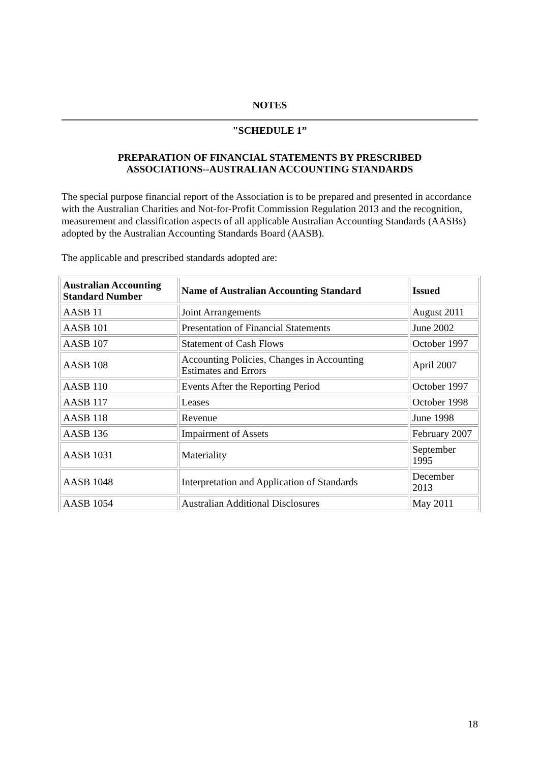NOTES
"SCHEDULE 1”
PREPARATION OF FINANCIAL STATEMENTS BY PRESCRIBED
ASSOCIATIONS--AUSTRALIAN ACCOUNTING STANDARDS
The special purpose financial report of the Association is to be prepared and presented in accordance with the Australian Charities and Not-for-Profit Commission Regulation 2013 and the recognition, measurement and classification aspects of all applicable Australian Accounting Standards (AASBs) adopted by the Australian Accounting Standards Board (AASB).
The applicable and prescribed standards adopted are:
| Australian Accounting Standard Number | Name of Australian Accounting Standard | Issued |
| --- | --- | --- |
| AASB 11 | Joint Arrangements | August 2011 |
| AASB 101 | Presentation of Financial Statements | June 2002 |
| AASB 107 | Statement of Cash Flows | October 1997 |
| AASB 108 | Accounting Policies, Changes in Accounting Estimates and Errors | April 2007 |
| AASB 110 | Events After the Reporting Period | October 1997 |
| AASB 117 | Leases | October 1998 |
| AASB 118 | Revenue | June 1998 |
| AASB 136 | Impairment of Assets | February 2007 |
| AASB 1031 | Materiality | September 1995 |
| AASB 1048 | Interpretation and Application of Standards | December 2013 |
| AASB 1054 | Australian Additional Disclosures | May 2011 |
18